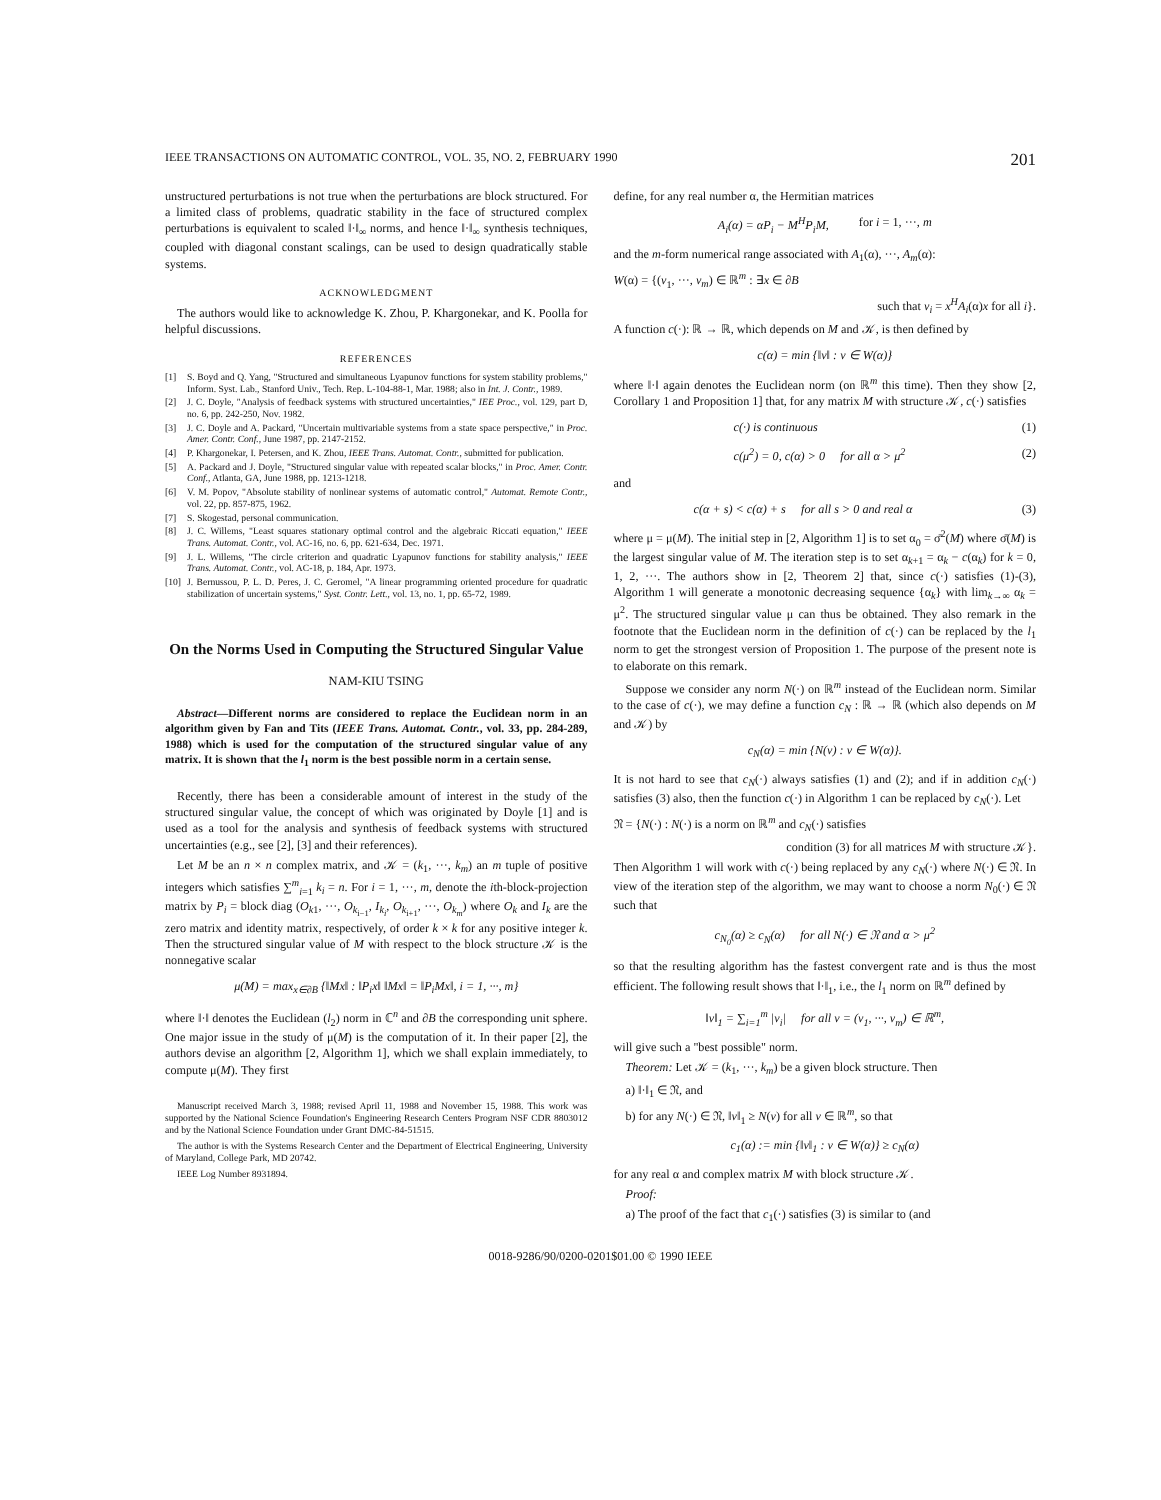IEEE TRANSACTIONS ON AUTOMATIC CONTROL, VOL. 35, NO. 2, FEBRUARY 1990 201
unstructured perturbations is not true when the perturbations are block structured. For a limited class of problems, quadratic stability in the face of structured complex perturbations is equivalent to scaled ‖·‖<sub>∞</sub> norms, and hence ‖·‖<sub>∞</sub> synthesis techniques, coupled with diagonal constant scalings, can be used to design quadratically stable systems.
ACKNOWLEDGMENT
The authors would like to acknowledge K. Zhou, P. Khargonekar, and K. Poolla for helpful discussions.
REFERENCES
[1] S. Boyd and Q. Yang, "Structured and simultaneous Lyapunov functions for system stability problems," Inform. Syst. Lab., Stanford Univ., Tech. Rep. L-104-88-1, Mar. 1988; also in Int. J. Contr., 1989.
[2] J. C. Doyle, "Analysis of feedback systems with structured uncertainties," IEE Proc., vol. 129, part D, no. 6, pp. 242-250, Nov. 1982.
[3] J. C. Doyle and A. Packard, "Uncertain multivariable systems from a state space perspective," in Proc. Amer. Contr. Conf., June 1987, pp. 2147-2152.
[4] P. Khargonekar, I. Petersen, and K. Zhou, IEEE Trans. Automat. Contr., submitted for publication.
[5] A. Packard and J. Doyle, "Structured singular value with repeated scalar blocks," in Proc. Amer. Contr. Conf., Atlanta, GA, June 1988, pp. 1213-1218.
[6] V. M. Popov, "Absolute stability of nonlinear systems of automatic control," Automat. Remote Contr., vol. 22, pp. 857-875, 1962.
[7] S. Skogestad, personal communication.
[8] J. C. Willems, "Least squares stationary optimal control and the algebraic Riccati equation," IEEE Trans. Automat. Contr., vol. AC-16, no. 6, pp. 621-634, Dec. 1971.
[9] J. L. Willems, "The circle criterion and quadratic Lyapunov functions for stability analysis," IEEE Trans. Automat. Contr., vol. AC-18, p. 184, Apr. 1973.
[10] J. Bernussou, P. L. D. Peres, J. C. Geromel, "A linear programming oriented procedure for quadratic stabilization of uncertain systems," Syst. Contr. Lett., vol. 13, no. 1, pp. 65-72, 1989.
On the Norms Used in Computing the Structured Singular Value
NAM-KIU TSING
Abstract—Different norms are considered to replace the Euclidean norm in an algorithm given by Fan and Tits (IEEE Trans. Automat. Contr., vol. 33, pp. 284-289, 1988) which is used for the computation of the structured singular value of any matrix. It is shown that the l<sub>1</sub> norm is the best possible norm in a certain sense.
Recently, there has been a considerable amount of interest in the study of the structured singular value, the concept of which was originated by Doyle [1] and is used as a tool for the analysis and synthesis of feedback systems with structured uncertainties (e.g., see [2], [3] and their references).
Let M be an n × n complex matrix, and 𝒦 = (k<sub>1</sub>, ···, k<sub>m</sub>) an m tuple of positive integers which satisfies ∑<sup>m</sup><sub>i=1</sub> k<sub>i</sub> = n. For i = 1, ···, m, denote the ith-block-projection matrix by P<sub>i</sub> = block diag (O<sub>k1</sub>, ···, O<sub>k<sub>i−1</sub></sub>, I<sub>k<sub>i</sub></sub>, O<sub>k<sub>i+1</sub></sub>, ···, O<sub>k<sub>m</sub></sub>) where O<sub>k</sub> and I<sub>k</sub> are the zero matrix and identity matrix, respectively, of order k × k for any positive integer k. Then the structured singular value of M with respect to the block structure 𝒦 is the nonnegative scalar
μ(M) = max<sub>x∈∂B</sub> {‖Mx‖ : ‖P<sub>i</sub>x‖ ‖Mx‖ = ‖P<sub>i</sub>Mx‖, i = 1, ···, m}
where ‖·‖ denotes the Euclidean (l<sub>2</sub>) norm in ℂ<sup>n</sup> and ∂B the corresponding unit sphere. One major issue in the study of μ(M) is the computation of it. In their paper [2], the authors devise an algorithm [2, Algorithm 1], which we shall explain immediately, to compute μ(M). They first
Manuscript received March 3, 1988; revised April 11, 1988 and November 15, 1988. This work was supported by the National Science Foundation's Engineering Research Centers Program NSF CDR 8803012 and by the National Science Foundation under Grant DMC-84-51515.
The author is with the Systems Research Center and the Department of Electrical Engineering, University of Maryland, College Park, MD 20742.
IEEE Log Number 8931894.
define, for any real number α, the Hermitian matrices
A<sub>i</sub>(α) = αP<sub>i</sub> − M<sup>H</sup>P<sub>i</sub>M, for i = 1, ···, m
and the m-form numerical range associated with A<sub>1</sub>(α), ···, A<sub>m</sub>(α):
W(α) = {(v<sub>1</sub>, ···, v<sub>m</sub>) ∈ ℝ<sup>m</sup> : ∃x ∈ ∂B
such that v<sub>i</sub> = x<sup>H</sup>A<sub>i</sub>(α)x for all i}.
A function c(·): ℝ → ℝ, which depends on M and 𝒦, is then defined by
c(α) = min {‖v‖ : v ∈ W(α)}
where ‖·‖ again denotes the Euclidean norm (on ℝ<sup>m</sup> this time). Then they show [2, Corollary 1 and Proposition 1] that, for any matrix M with structure 𝒦, c(·) satisfies
c(·) is continuous (1)
c(μ<sup>2</sup>) = 0, c(α) > 0 for all α > μ<sup>2</sup> (2)
and
c(α + s) < c(α) + s for all s > 0 and real α (3)
where μ = μ(M). The initial step in [2, Algorithm 1] is to set α<sub>0</sub> = σ̄<sup>2</sup>(M) where σ̄(M) is the largest singular value of M. The iteration step is to set α<sub>k+1</sub> = α<sub>k</sub> − c(α<sub>k</sub>) for k = 0, 1, 2, ···. The authors show in [2, Theorem 2] that, since c(·) satisfies (1)-(3), Algorithm 1 will generate a monotonic decreasing sequence {α<sub>k</sub>} with lim<sub>k→∞</sub> α<sub>k</sub> = μ<sup>2</sup>. The structured singular value μ can thus be obtained. They also remark in the footnote that the Euclidean norm in the definition of c(·) can be replaced by the l<sub>1</sub> norm to get the strongest version of Proposition 1. The purpose of the present note is to elaborate on this remark.
Suppose we consider any norm N(·) on ℝ<sup>m</sup> instead of the Euclidean norm. Similar to the case of c(·), we may define a function c<sub>N</sub> : ℝ → ℝ (which also depends on M and 𝒦) by
c<sub>N</sub>(α) = min {N(v) : v ∈ W(α)}.
It is not hard to see that c<sub>N</sub>(·) always satisfies (1) and (2); and if in addition c<sub>N</sub>(·) satisfies (3) also, then the function c(·) in Algorithm 1 can be replaced by c<sub>N</sub>(·). Let
𝔑 = {N(·) : N(·) is a norm on ℝ<sup>m</sup> and c<sub>N</sub>(·) satisfies
condition (3) for all matrices M with structure 𝒦}.
Then Algorithm 1 will work with c(·) being replaced by any c<sub>N</sub>(·) where N(·) ∈ 𝔑. In view of the iteration step of the algorithm, we may want to choose a norm N<sub>0</sub>(·) ∈ 𝔑 such that
c<sub>N<sub>0</sub></sub>(α) ≥ c<sub>N</sub>(α) for all N(·) ∈ 𝔑 and α > μ<sup>2</sup>
so that the resulting algorithm has the fastest convergent rate and is thus the most efficient. The following result shows that ‖·‖<sub>1</sub>, i.e., the l<sub>1</sub> norm on ℝ<sup>m</sup> defined by
‖v‖<sub>1</sub> = ∑<sub>i=1</sub><sup>m</sup> |v<sub>i</sub>| for all v = (v<sub>1</sub>, ···, v<sub>m</sub>) ∈ ℝ<sup>m</sup>,
will give such a "best possible" norm.
Theorem: Let 𝒦 = (k<sub>1</sub>, ···, k<sub>m</sub>) be a given block structure. Then
a) ‖·‖<sub>1</sub> ∈ 𝔑, and
b) for any N(·) ∈ 𝔑, ‖v‖<sub>1</sub> ≥ N(v) for all v ∈ ℝ<sup>m</sup>, so that
c<sub>1</sub>(α) := min {‖v‖<sub>1</sub> : v ∈ W(α)} ≥ c<sub>N</sub>(α)
for any real α and complex matrix M with block structure 𝒦.
Proof:
a) The proof of the fact that c<sub>1</sub>(·) satisfies (3) is similar to (and
0018-9286/90/0200-0201$01.00 © 1990 IEEE